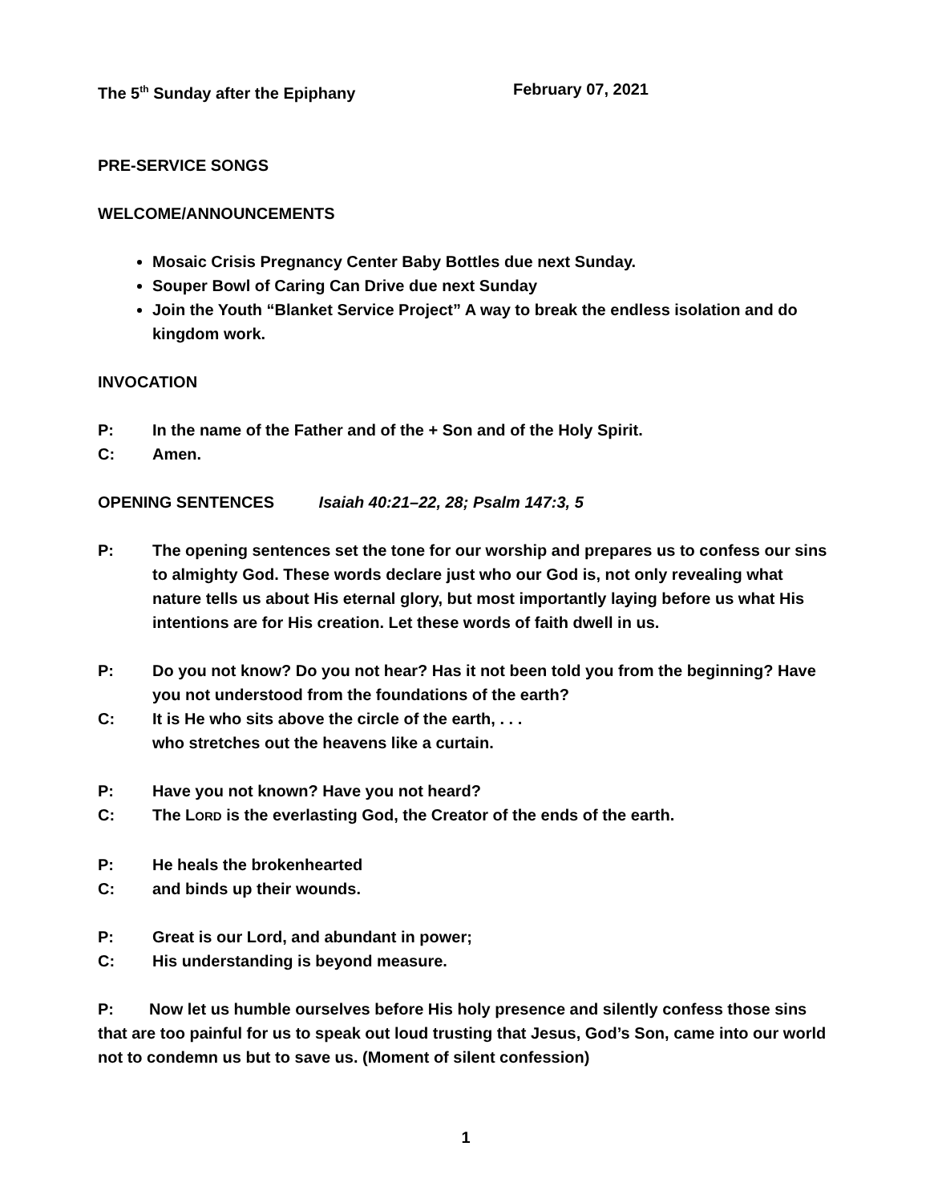The 5<sup>th</sup> Sunday after the Epiphany February 07, 2021
PRE-SERVICE SONGS
WELCOME/ANNOUNCEMENTS
Mosaic Crisis Pregnancy Center Baby Bottles due next Sunday.
Souper Bowl of Caring Can Drive due next Sunday
Join the Youth “Blanket Service Project” A way to break the endless isolation and do kingdom work.
INVOCATION
P: In the name of the Father and of the + Son and of the Holy Spirit.
C: Amen.
OPENING SENTENCES Isaiah 40:21–22, 28; Psalm 147:3, 5
P: The opening sentences set the tone for our worship and prepares us to confess our sins to almighty God. These words declare just who our God is, not only revealing what nature tells us about His eternal glory, but most importantly laying before us what His intentions are for His creation. Let these words of faith dwell in us.
P: Do you not know? Do you not hear? Has it not been told you from the beginning? Have you not understood from the foundations of the earth?
C: It is He who sits above the circle of the earth, . . .
who stretches out the heavens like a curtain.
P: Have you not known? Have you not heard?
C: The LORD is the everlasting God, the Creator of the ends of the earth.
P: He heals the brokenhearted
C: and binds up their wounds.
P: Great is our Lord, and abundant in power;
C: His understanding is beyond measure.
P: Now let us humble ourselves before His holy presence and silently confess those sins that are too painful for us to speak out loud trusting that Jesus, God’s Son, came into our world not to condemn us but to save us. (Moment of silent confession)
1